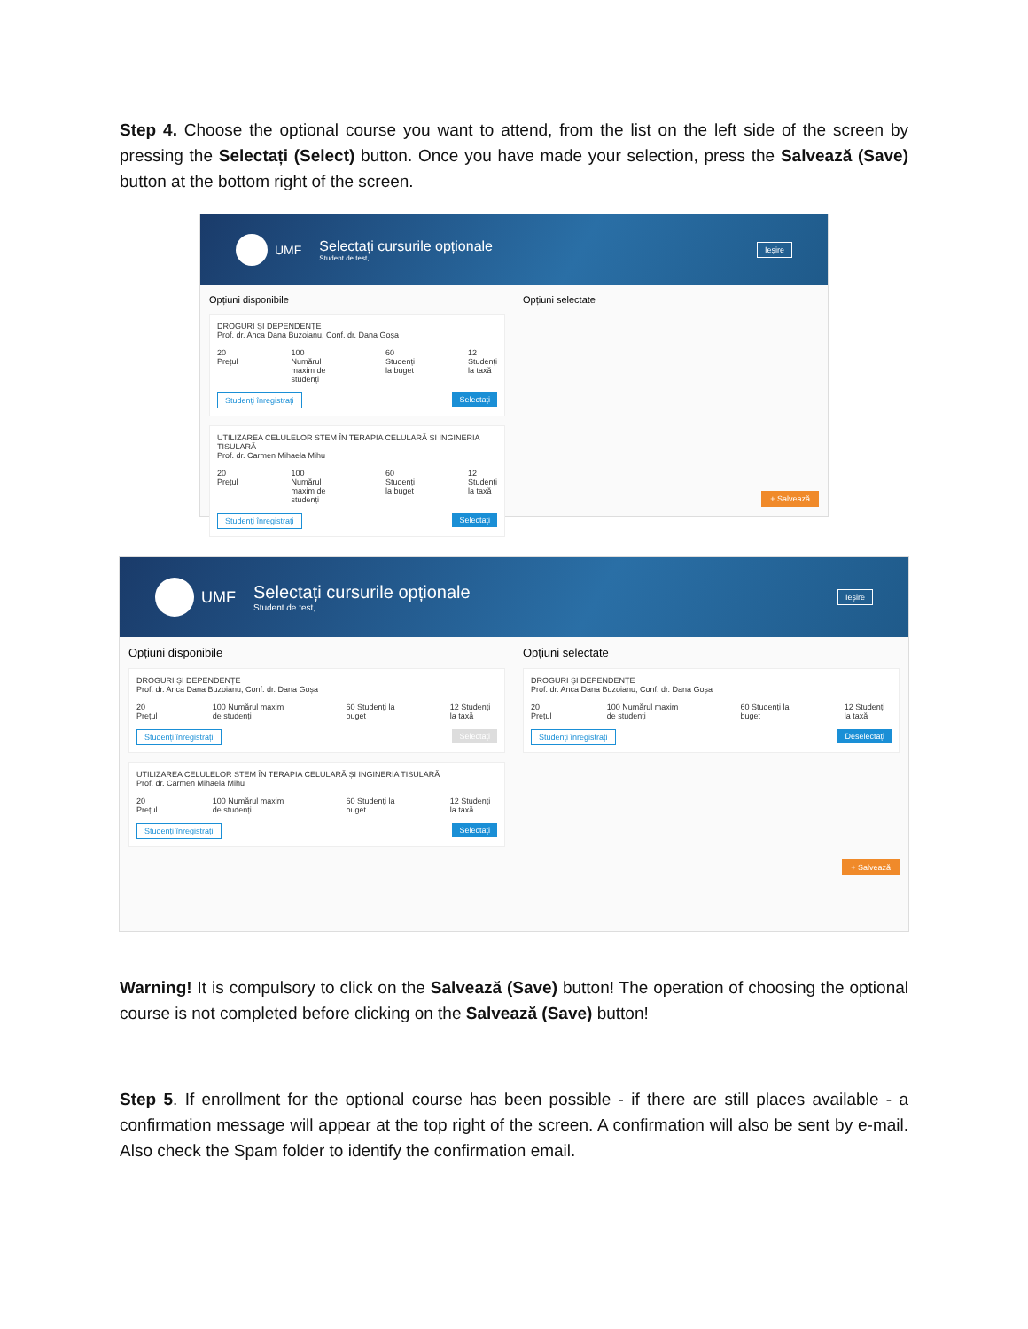Step 4. Choose the optional course you want to attend, from the list on the left side of the screen by pressing the Selectați (Select) button. Once you have made your selection, press the Salvează (Save) button at the bottom right of the screen.
UMF
Selectați cursurile opționale
Student de test,
Ieșire
Opțiuni disponibile
DROGURI ȘI DEPENDENȚE
Prof. dr. Anca Dana Buzoianu, Conf. dr. Dana Goșa
20 Prețul 100 Numărul maxim de studenți 60 Studenți la buget 12 Studenți la taxă
Studenți înregistrați Selectați
UTILIZAREA CELULELOR STEM ÎN TERAPIA CELULARĂ ȘI INGINERIA TISULARĂ
Prof. dr. Carmen Mihaela Mihu
20 Prețul 100 Numărul maxim de studenți 60 Studenți la buget 12 Studenți la taxă
Studenți înregistrați Selectați
Opțiuni selectate
+ Salvează
UMF
Selectați cursurile opționale
Student de test,
Ieșire
Opțiuni disponibile
DROGURI ȘI DEPENDENȚE
Prof. dr. Anca Dana Buzoianu, Conf. dr. Dana Goșa
20 Prețul 100 Numărul maxim de studenți 60 Studenți la buget 12 Studenți la taxă
Studenți înregistrați Selectați
UTILIZAREA CELULELOR STEM ÎN TERAPIA CELULARĂ ȘI INGINERIA TISULARĂ
Prof. dr. Carmen Mihaela Mihu
20 Prețul 100 Numărul maxim de studenți 60 Studenți la buget 12 Studenți la taxă
Studenți înregistrați Selectați
Opțiuni selectate
DROGURI ȘI DEPENDENȚE
Prof. dr. Anca Dana Buzoianu, Conf. dr. Dana Goșa
20 Prețul 100 Numărul maxim de studenți 60 Studenți la buget 12 Studenți la taxă
Studenți înregistrați Deselectați
+ Salvează
Warning! It is compulsory to click on the Salvează (Save) button! The operation of choosing the optional course is not completed before clicking on the Salvează (Save) button!
Step 5. If enrollment for the optional course has been possible - if there are still places available - a confirmation message will appear at the top right of the screen. A confirmation will also be sent by e-mail. Also check the Spam folder to identify the confirmation email.